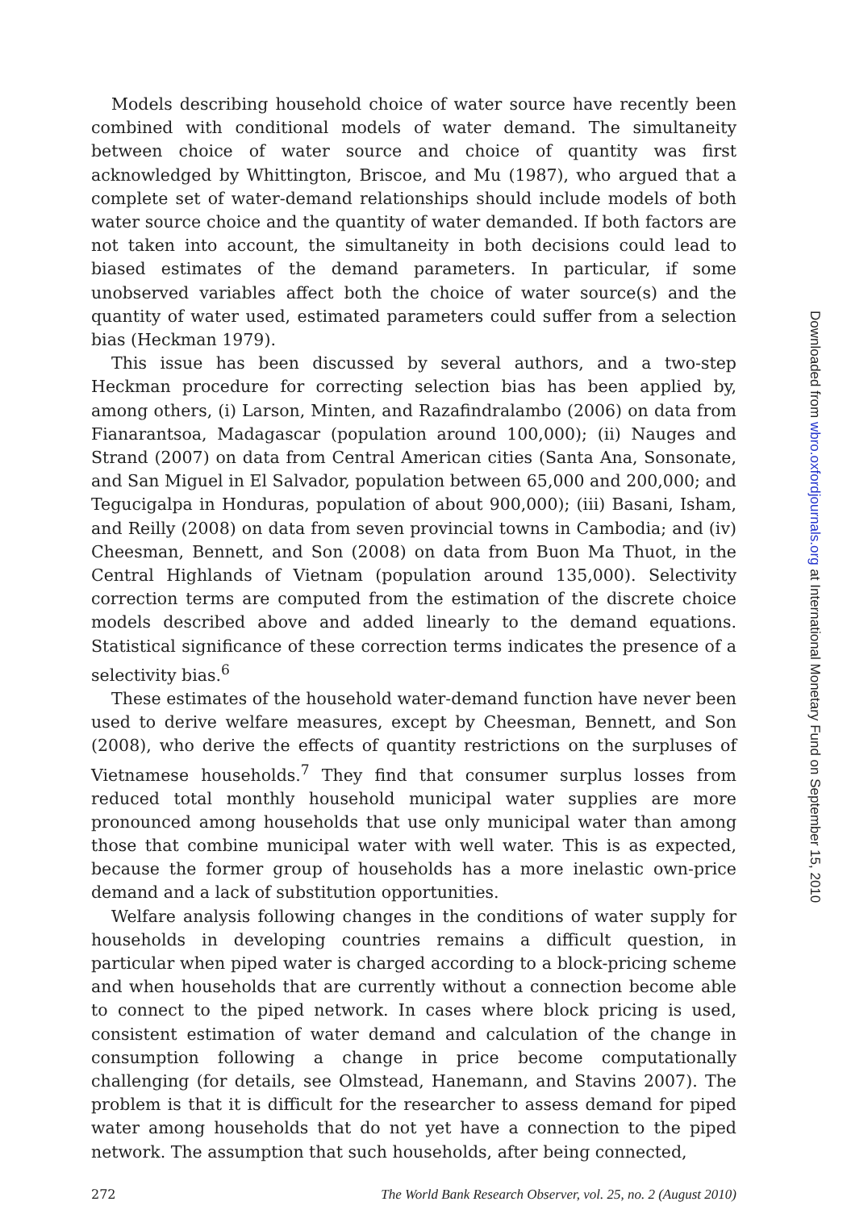Models describing household choice of water source have recently been combined with conditional models of water demand. The simultaneity between choice of water source and choice of quantity was first acknowledged by Whittington, Briscoe, and Mu (1987), who argued that a complete set of water-demand relationships should include models of both water source choice and the quantity of water demanded. If both factors are not taken into account, the simultaneity in both decisions could lead to biased estimates of the demand parameters. In particular, if some unobserved variables affect both the choice of water source(s) and the quantity of water used, estimated parameters could suffer from a selection bias (Heckman 1979).
This issue has been discussed by several authors, and a two-step Heckman procedure for correcting selection bias has been applied by, among others, (i) Larson, Minten, and Razafindralambo (2006) on data from Fianarantsoa, Madagascar (population around 100,000); (ii) Nauges and Strand (2007) on data from Central American cities (Santa Ana, Sonsonate, and San Miguel in El Salvador, population between 65,000 and 200,000; and Tegucigalpa in Honduras, population of about 900,000); (iii) Basani, Isham, and Reilly (2008) on data from seven provincial towns in Cambodia; and (iv) Cheesman, Bennett, and Son (2008) on data from Buon Ma Thuot, in the Central Highlands of Vietnam (population around 135,000). Selectivity correction terms are computed from the estimation of the discrete choice models described above and added linearly to the demand equations. Statistical significance of these correction terms indicates the presence of a selectivity bias.<sup>6</sup>
These estimates of the household water-demand function have never been used to derive welfare measures, except by Cheesman, Bennett, and Son (2008), who derive the effects of quantity restrictions on the surpluses of Vietnamese households.<sup>7</sup> They find that consumer surplus losses from reduced total monthly household municipal water supplies are more pronounced among households that use only municipal water than among those that combine municipal water with well water. This is as expected, because the former group of households has a more inelastic own-price demand and a lack of substitution opportunities.
Welfare analysis following changes in the conditions of water supply for households in developing countries remains a difficult question, in particular when piped water is charged according to a block-pricing scheme and when households that are currently without a connection become able to connect to the piped network. In cases where block pricing is used, consistent estimation of water demand and calculation of the change in consumption following a change in price become computationally challenging (for details, see Olmstead, Hanemann, and Stavins 2007). The problem is that it is difficult for the researcher to assess demand for piped water among households that do not yet have a connection to the piped network. The assumption that such households, after being connected,
272 The World Bank Research Observer, vol. 25, no. 2 (August 2010)
Downloaded from wbro.oxfordjournals.org at International Monetary Fund on September 15, 2010